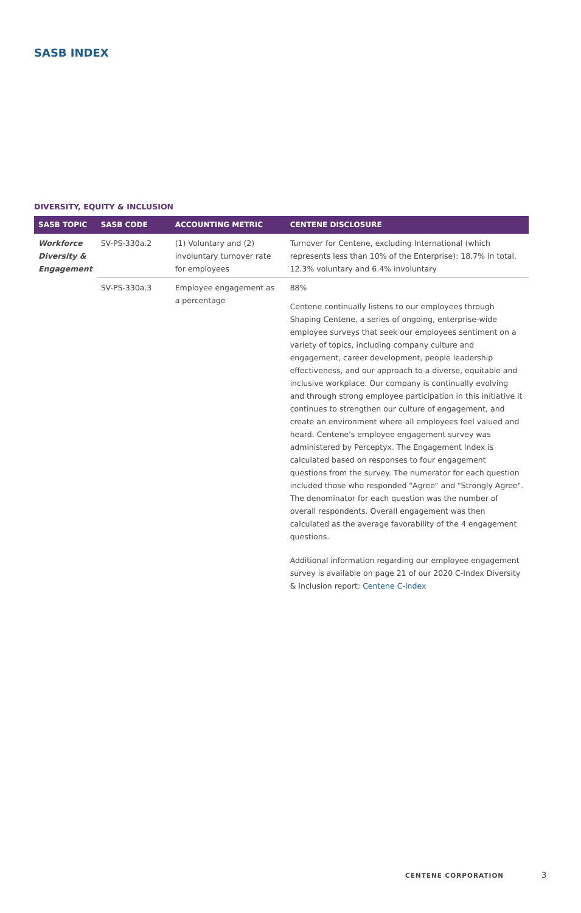SASB INDEX
DIVERSITY, EQUITY & INCLUSION
| SASB TOPIC | SASB CODE | ACCOUNTING METRIC | CENTENE DISCLOSURE |
| --- | --- | --- | --- |
| Workforce Diversity & Engagement | SV-PS-330a.2 | (1) Voluntary and (2) involuntary turnover rate for employees | Turnover for Centene, excluding International (which represents less than 10% of the Enterprise): 18.7% in total, 12.3% voluntary and 6.4% involuntary |
| | SV-PS-330a.3 | Employee engagement as a percentage | 88% Centene continually listens to our employees through Shaping Centene, a series of ongoing, enterprise-wide employee surveys that seek our employees sentiment on a variety of topics, including company culture and engagement, career development, people leadership effectiveness, and our approach to a diverse, equitable and inclusive workplace. Our company is continually evolving and through strong employee participation in this initiative it continues to strengthen our culture of engagement, and create an environment where all employees feel valued and heard. Centene's employee engagement survey was administered by Perceptyx. The Engagement Index is calculated based on responses to four engagement questions from the survey. The numerator for each question included those who responded "Agree" and "Strongly Agree". The denominator for each question was the number of overall respondents. Overall engagement was then calculated as the average favorability of the 4 engagement questions. Additional information regarding our employee engagement survey is available on page 21 of our 2020 C-Index Diversity & Inclusion report: Centene C-Index |
CENTENE CORPORATION 3